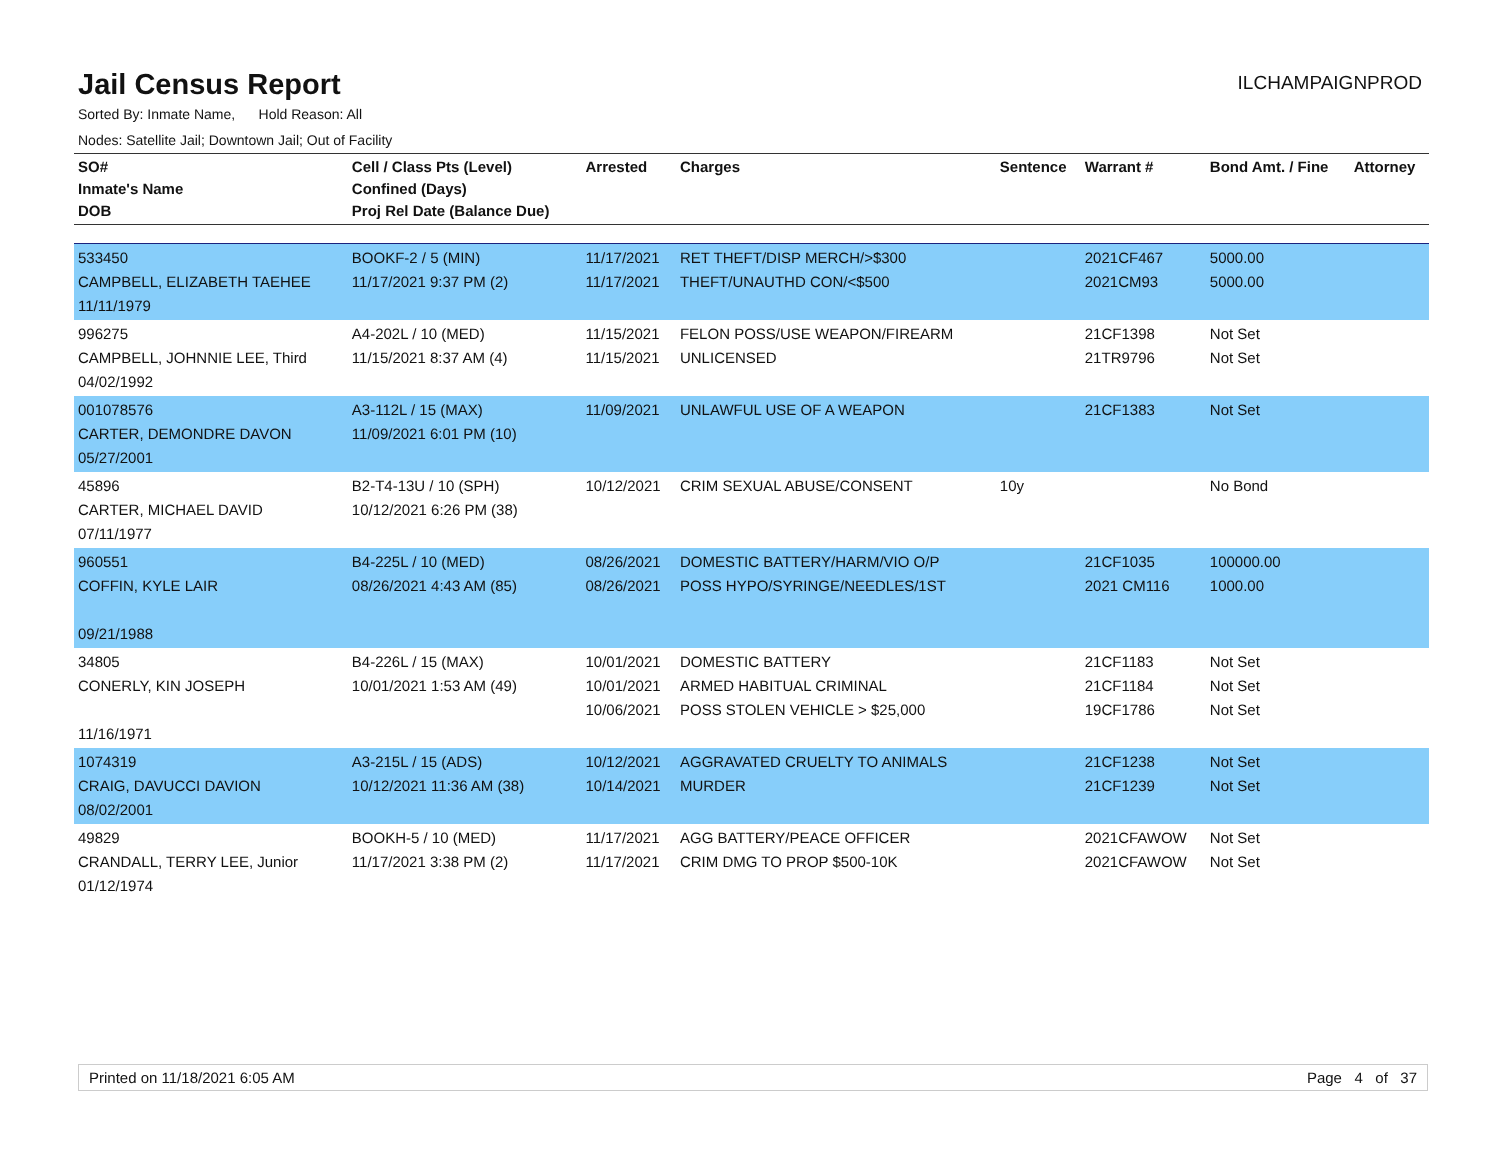Jail Census Report
ILCHAMPAIGNPROD
Sorted By: Inmate Name, Hold Reason: All
Nodes: Satellite Jail; Downtown Jail; Out of Facility
| SO# Inmate's Name DOB | Cell / Class Pts (Level) Confined (Days) Proj Rel Date (Balance Due) | Arrested | Charges | Sentence | Warrant # | Bond Amt. / Fine | Attorney |
| --- | --- | --- | --- | --- | --- | --- | --- |
| 533450 CAMPBELL, ELIZABETH TAEHEE 11/11/1979 | BOOKF-2 / 5 (MIN) 11/17/2021 9:37 PM (2) | 11/17/2021 11/17/2021 | RET THEFT/DISP MERCH/>$300 THEFT/UNAUTHD CON/<$500 | | 2021CF467 2021CM93 | 5000.00 5000.00 | |
| 996275 CAMPBELL, JOHNNIE LEE, Third 04/02/1992 | A4-202L / 10 (MED) 11/15/2021 8:37 AM (4) | 11/15/2021 11/15/2021 | FELON POSS/USE WEAPON/FIREARM UNLICENSED | | 21CF1398 21TR9796 | Not Set Not Set | |
| 001078576 CARTER, DEMONDRE DAVON 05/27/2001 | A3-112L / 15 (MAX) 11/09/2021 6:01 PM (10) | 11/09/2021 | UNLAWFUL USE OF A WEAPON | | 21CF1383 | Not Set | |
| 45896 CARTER, MICHAEL DAVID 07/11/1977 | B2-T4-13U / 10 (SPH) 10/12/2021 6:26 PM (38) | 10/12/2021 | CRIM SEXUAL ABUSE/CONSENT | 10y | | No Bond | |
| 960551 COFFIN, KYLE LAIR 09/21/1988 | B4-225L / 10 (MED) 08/26/2021 4:43 AM (85) | 08/26/2021 08/26/2021 | DOMESTIC BATTERY/HARM/VIO O/P POSS HYPO/SYRINGE/NEEDLES/1ST | | 21CF1035 2021 CM116 | 100000.00 1000.00 | |
| 34805 CONERLY, KIN JOSEPH 11/16/1971 | B4-226L / 15 (MAX) 10/01/2021 1:53 AM (49) | 10/01/2021 10/01/2021 10/06/2021 | DOMESTIC BATTERY ARMED HABITUAL CRIMINAL POSS STOLEN VEHICLE > $25,000 | | 21CF1183 21CF1184 19CF1786 | Not Set Not Set Not Set | |
| 1074319 CRAIG, DAVUCCI DAVION 08/02/2001 | A3-215L / 15 (ADS) 10/12/2021 11:36 AM (38) | 10/12/2021 10/14/2021 | AGGRAVATED CRUELTY TO ANIMALS MURDER | | 21CF1238 21CF1239 | Not Set Not Set | |
| 49829 CRANDALL, TERRY LEE, Junior 01/12/1974 | BOOKH-5 / 10 (MED) 11/17/2021 3:38 PM (2) | 11/17/2021 11/17/2021 | AGG BATTERY/PEACE OFFICER CRIM DMG TO PROP $500-10K | | 2021CFAWOW 2021CFAWOW | Not Set Not Set | |
Printed on 11/18/2021 6:05 AM Page 4 of 37